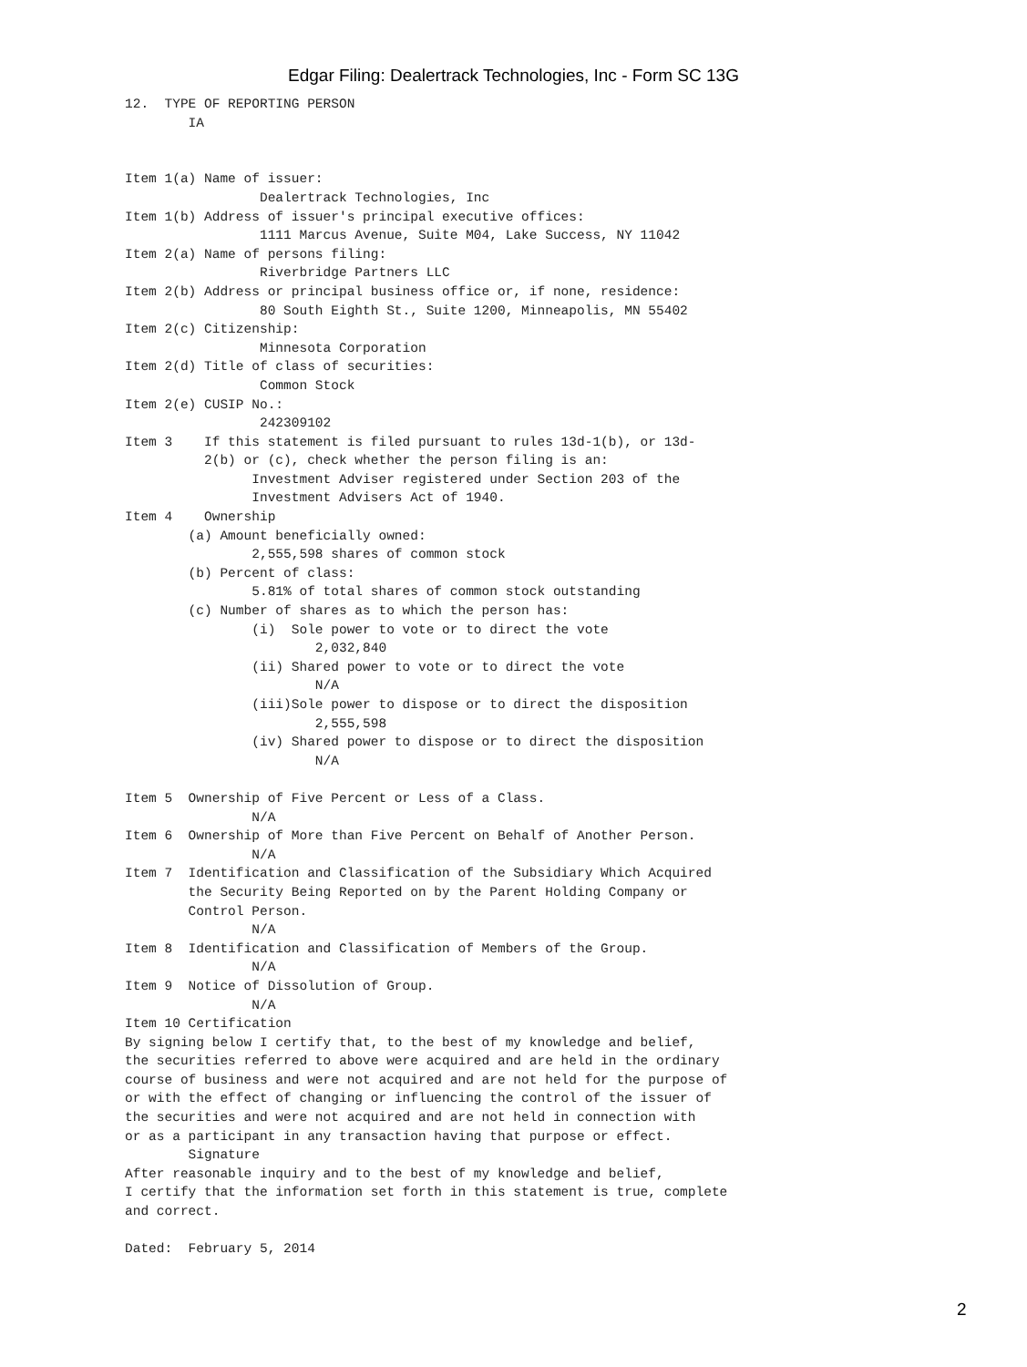Edgar Filing: Dealertrack Technologies, Inc - Form SC 13G
12.  TYPE OF REPORTING PERSON
        IA


Item 1(a) Name of issuer:
                 Dealertrack Technologies, Inc
Item 1(b) Address of issuer's principal executive offices:
                 1111 Marcus Avenue, Suite M04, Lake Success, NY 11042
Item 2(a) Name of persons filing:
                 Riverbridge Partners LLC
Item 2(b) Address or principal business office or, if none, residence:
                 80 South Eighth St., Suite 1200, Minneapolis, MN 55402
Item 2(c) Citizenship:
                 Minnesota Corporation
Item 2(d) Title of class of securities:
                 Common Stock
Item 2(e) CUSIP No.:
                 242309102
Item 3    If this statement is filed pursuant to rules 13d-1(b), or 13d-
          2(b) or (c), check whether the person filing is an:
                Investment Adviser registered under Section 203 of the
                Investment Advisers Act of 1940.
Item 4    Ownership
        (a) Amount beneficially owned:
                2,555,598 shares of common stock
        (b) Percent of class:
                5.81% of total shares of common stock outstanding
        (c) Number of shares as to which the person has:
                (i)  Sole power to vote or to direct the vote
                        2,032,840
                (ii) Shared power to vote or to direct the vote
                        N/A
                (iii)Sole power to dispose or to direct the disposition
                        2,555,598
                (iv) Shared power to dispose or to direct the disposition
                        N/A

Item 5  Ownership of Five Percent or Less of a Class.
                N/A
Item 6  Ownership of More than Five Percent on Behalf of Another Person.
                N/A
Item 7  Identification and Classification of the Subsidiary Which Acquired
        the Security Being Reported on by the Parent Holding Company or
        Control Person.
                N/A
Item 8  Identification and Classification of Members of the Group.
                N/A
Item 9  Notice of Dissolution of Group.
                N/A
Item 10 Certification
By signing below I certify that, to the best of my knowledge and belief,
the securities referred to above were acquired and are held in the ordinary
course of business and were not acquired and are not held for the purpose of
or with the effect of changing or influencing the control of the issuer of
the securities and were not acquired and are not held in connection with
or as a participant in any transaction having that purpose or effect.
        Signature
After reasonable inquiry and to the best of my knowledge and belief,
I certify that the information set forth in this statement is true, complete
and correct.

Dated:  February 5, 2014
2